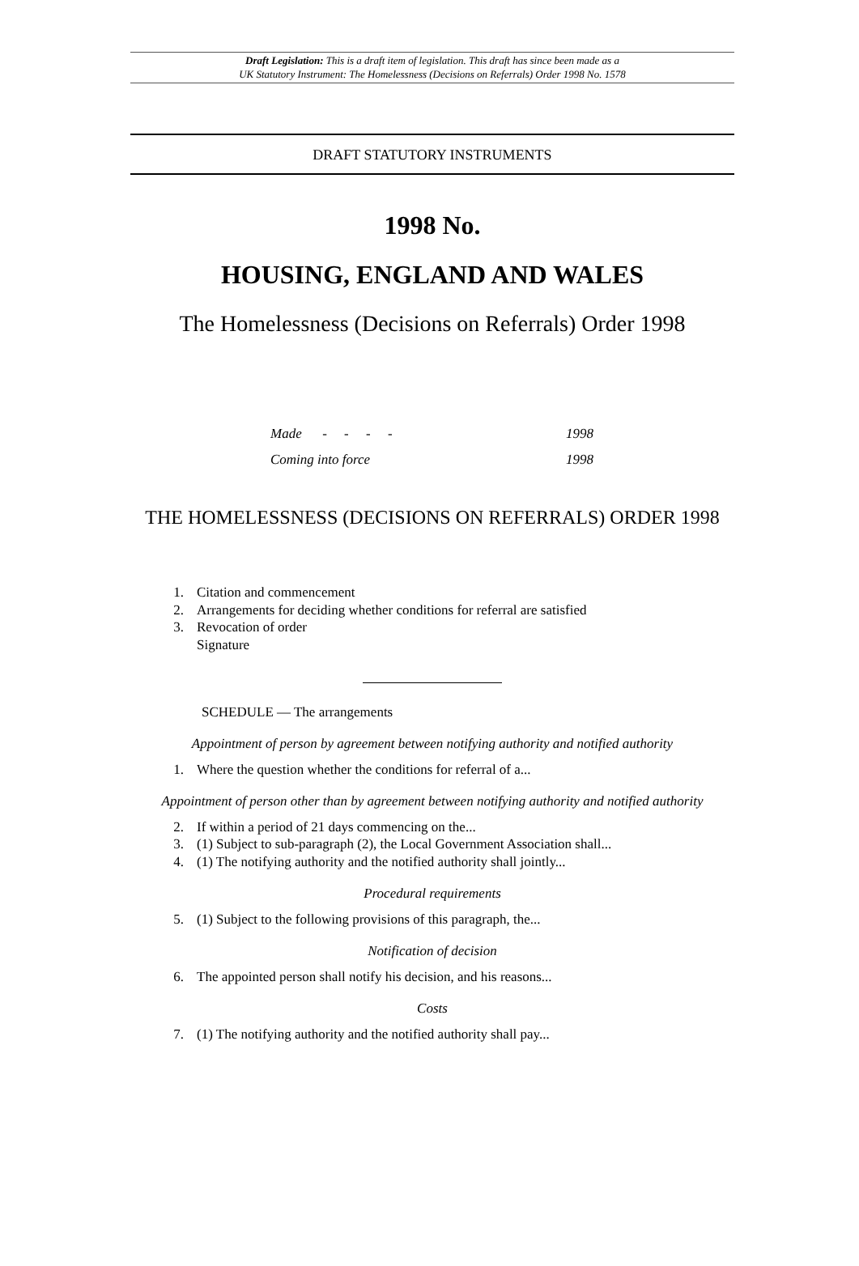Draft Legislation: This is a draft item of legislation. This draft has since been made as a
UK Statutory Instrument: The Homelessness (Decisions on Referrals) Order 1998 No. 1578
DRAFT STATUTORY INSTRUMENTS
1998 No.
HOUSING, ENGLAND AND WALES
The Homelessness (Decisions on Referrals) Order 1998
Made - - - - 1998
Coming into force 1998
THE HOMELESSNESS (DECISIONS ON REFERRALS) ORDER 1998
1. Citation and commencement
2. Arrangements for deciding whether conditions for referral are satisfied
3. Revocation of order
Signature
SCHEDULE — The arrangements
Appointment of person by agreement between notifying authority and notified authority
1. Where the question whether the conditions for referral of a...
Appointment of person other than by agreement between notifying authority and notified authority
2. If within a period of 21 days commencing on the...
3. (1) Subject to sub-paragraph (2), the Local Government Association shall...
4. (1) The notifying authority and the notified authority shall jointly...
Procedural requirements
5. (1) Subject to the following provisions of this paragraph, the...
Notification of decision
6. The appointed person shall notify his decision, and his reasons...
Costs
7. (1) The notifying authority and the notified authority shall pay...